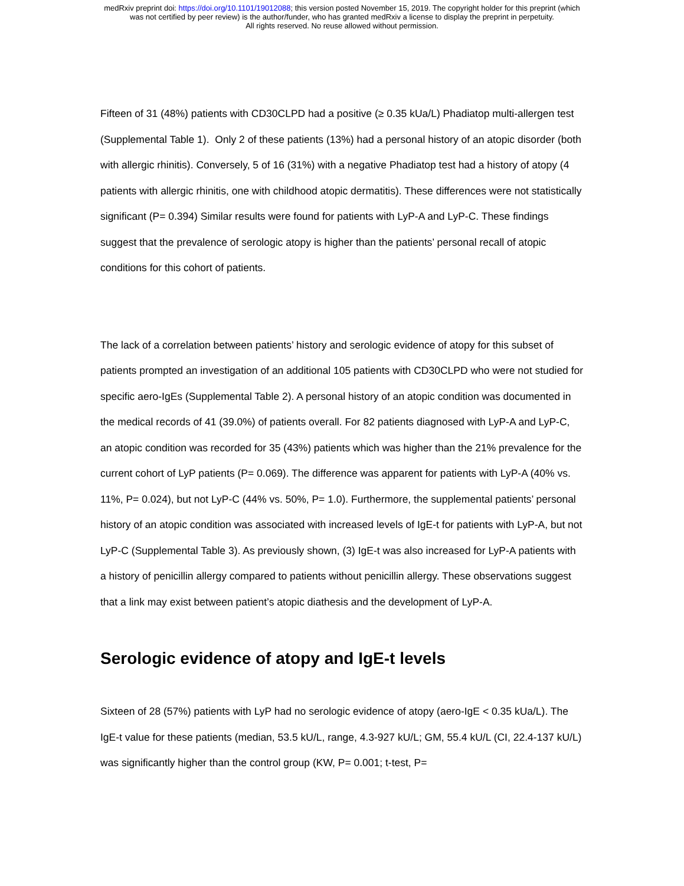medRxiv preprint doi: https://doi.org/10.1101/19012088; this version posted November 15, 2019. The copyright holder for this preprint (which
was not certified by peer review) is the author/funder, who has granted medRxiv a license to display the preprint in perpetuity.
All rights reserved. No reuse allowed without permission.
Fifteen of 31 (48%) patients with CD30CLPD had a positive (≥ 0.35 kUa/L) Phadiatop multi-allergen test (Supplemental Table 1). Only 2 of these patients (13%) had a personal history of an atopic disorder (both with allergic rhinitis). Conversely, 5 of 16 (31%) with a negative Phadiatop test had a history of atopy (4 patients with allergic rhinitis, one with childhood atopic dermatitis). These differences were not statistically significant (P= 0.394) Similar results were found for patients with LyP-A and LyP-C. These findings suggest that the prevalence of serologic atopy is higher than the patients’ personal recall of atopic conditions for this cohort of patients.
The lack of a correlation between patients’ history and serologic evidence of atopy for this subset of patients prompted an investigation of an additional 105 patients with CD30CLPD who were not studied for specific aero-IgEs (Supplemental Table 2). A personal history of an atopic condition was documented in the medical records of 41 (39.0%) of patients overall. For 82 patients diagnosed with LyP-A and LyP-C, an atopic condition was recorded for 35 (43%) patients which was higher than the 21% prevalence for the current cohort of LyP patients (P= 0.069). The difference was apparent for patients with LyP-A (40% vs. 11%, P= 0.024), but not LyP-C (44% vs. 50%, P= 1.0). Furthermore, the supplemental patients’ personal history of an atopic condition was associated with increased levels of IgE-t for patients with LyP-A, but not LyP-C (Supplemental Table 3). As previously shown, (3) IgE-t was also increased for LyP-A patients with a history of penicillin allergy compared to patients without penicillin allergy. These observations suggest that a link may exist between patient’s atopic diathesis and the development of LyP-A.
Serologic evidence of atopy and IgE-t levels
Sixteen of 28 (57%) patients with LyP had no serologic evidence of atopy (aero-IgE < 0.35 kUa/L). The IgE-t value for these patients (median, 53.5 kU/L, range, 4.3-927 kU/L; GM, 55.4 kU/L (CI, 22.4-137 kU/L) was significantly higher than the control group (KW, P= 0.001; t-test, P=